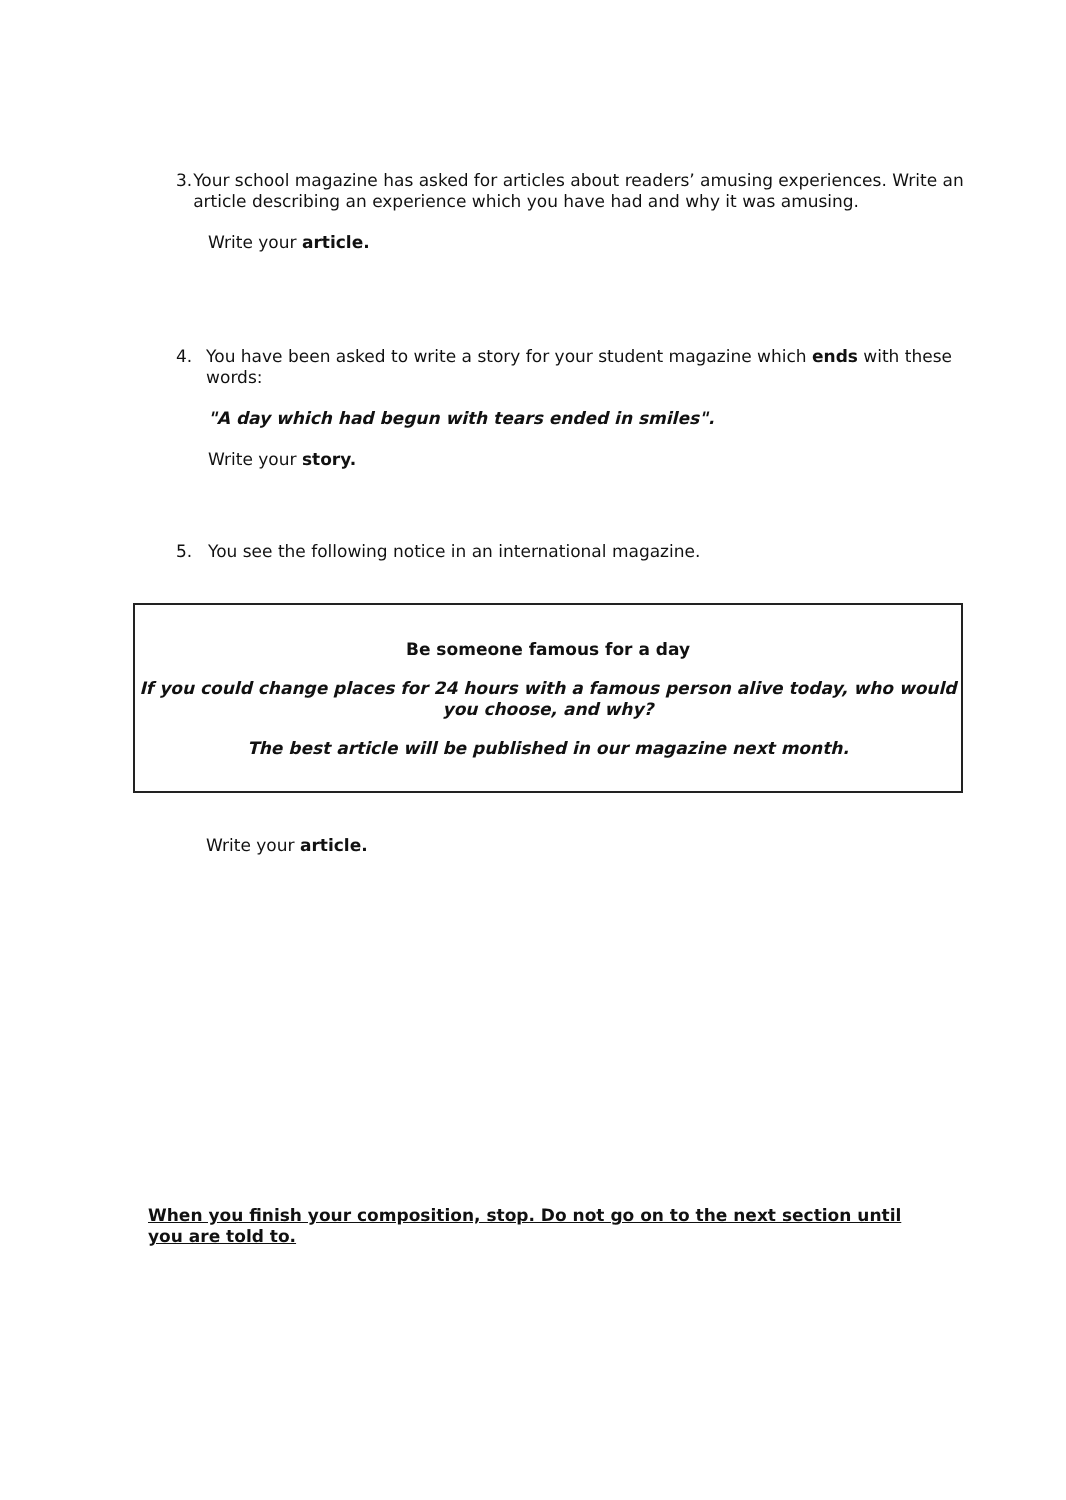3. Your school magazine has asked for articles about readers’ amusing experiences. Write an article describing an experience which you have had and why it was amusing.
Write your article.
4. You have been asked to write a story for your student magazine which ends with these words:
"A day which had begun with tears ended in smiles".
Write your story.
5. You see the following notice in an international magazine.
Be someone famous for a day
If you could change places for 24 hours with a famous person alive today, who would you choose, and why?
The best article will be published in our magazine next month.
Write your article.
When you finish your composition, stop. Do not go on to the next section until you are told to.